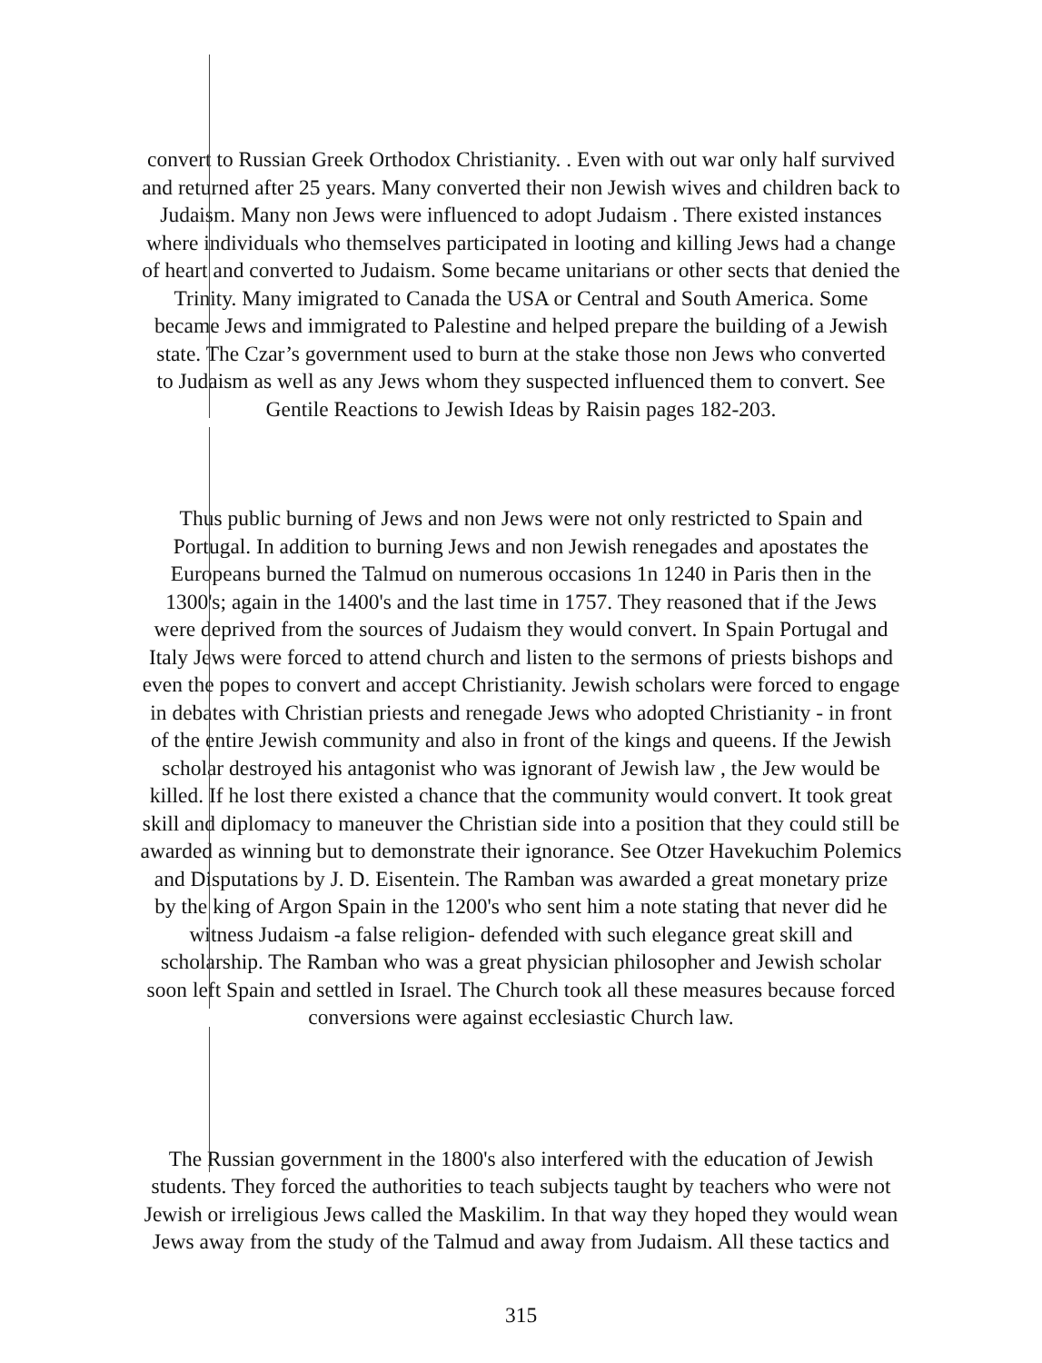convert to Russian Greek Orthodox Christianity. . Even with out war only half survived
and returned after 25 years. Many converted their non Jewish wives and children back to
Judaism. Many non Jews were influenced to adopt Judaism . There existed instances
where individuals who themselves participated in looting and killing Jews had a change
of heart and converted to Judaism. Some became unitarians or other sects that denied the
Trinity. Many imigrated to Canada the USA or Central and South America. Some
became Jews and immigrated to Palestine and helped prepare the building of a Jewish
state. The Czar’s government used to burn at the stake those non Jews who converted
to Judaism as well as any Jews whom they suspected influenced them to convert. See
Gentile Reactions to Jewish Ideas by Raisin pages 182-203.
Thus public burning of Jews and non Jews were not only restricted to Spain and
Portugal. In addition to burning Jews and non Jewish renegades and apostates the
Europeans burned the Talmud on numerous occasions 1n 1240 in Paris then in the
1300's; again in the 1400's and the last time in 1757. They reasoned that if the Jews
were deprived from the sources of Judaism they would convert. In Spain Portugal and
Italy Jews were forced to attend church and listen to the sermons of priests bishops and
even the popes to convert and accept Christianity. Jewish scholars were forced to engage
in debates with Christian priests and renegade Jews who adopted Christianity - in front
of the entire Jewish community and also in front of the kings and queens. If the Jewish
scholar destroyed his antagonist who was ignorant of Jewish law , the Jew would be
killed. If he lost there existed a chance that the community would convert. It took great
skill and diplomacy to maneuver the Christian side into a position that they could still be
awarded as winning but to demonstrate their ignorance. See Otzer Havekuchim Polemics
and Disputations by J. D. Eisentein. The Ramban was awarded a great monetary prize
by the king of Argon Spain in the 1200's who sent him a note stating that never did he
witness Judaism -a false religion- defended with such elegance great skill and
scholarship. The Ramban who was a great physician philosopher and Jewish scholar
soon left Spain and settled in Israel. The Church took all these measures because forced
conversions were against ecclesiastic Church law.
The Russian government in the 1800's also interfered with the education of Jewish
students. They forced the authorities to teach subjects taught by teachers who were not
Jewish or irreligious Jews called the Maskilim. In that way they hoped they would wean
Jews away from the study of the Talmud and away from Judaism. All these tactics and
315